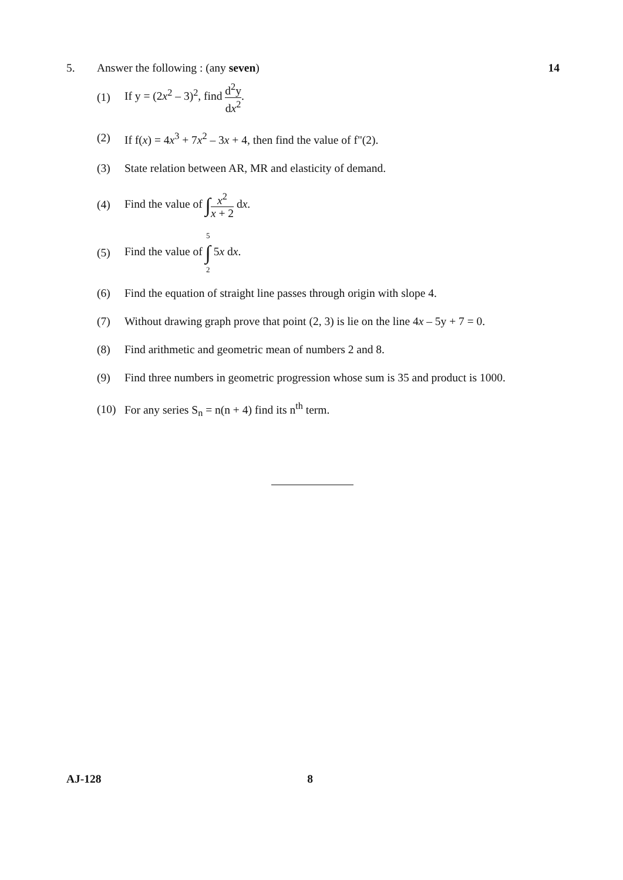5. Answer the following : (any seven)
14
(1)
If y = (2x<sup>2</sup> – 3)<sup>2</sup>, find d<sup>2</sup>y dx<sup>2</sup>.
(2)
If f(x) = 4x<sup>3</sup> + 7x<sup>2</sup> – 3x + 4, then find the value of f"(2).
(3)
State relation between AR, MR and elasticity of demand.
(4)
Find the value of ∫x<sup>2</sup> x + 2 dx.
(5)
Find the value of 5 ∫ 2 5x dx.
(6)
Find the equation of straight line passes through origin with slope 4.
(7)
Without drawing graph prove that point (2, 3) is lie on the line 4x – 5y + 7 = 0.
(8)
Find arithmetic and geometric mean of numbers 2 and 8.
(9) Find three numbers in geometric progression whose sum is 35 and product is 1000.
(10)
For any series S<sub>n</sub> = n(n + 4) find its n<sup>th</sup> term.
AJ-128 8